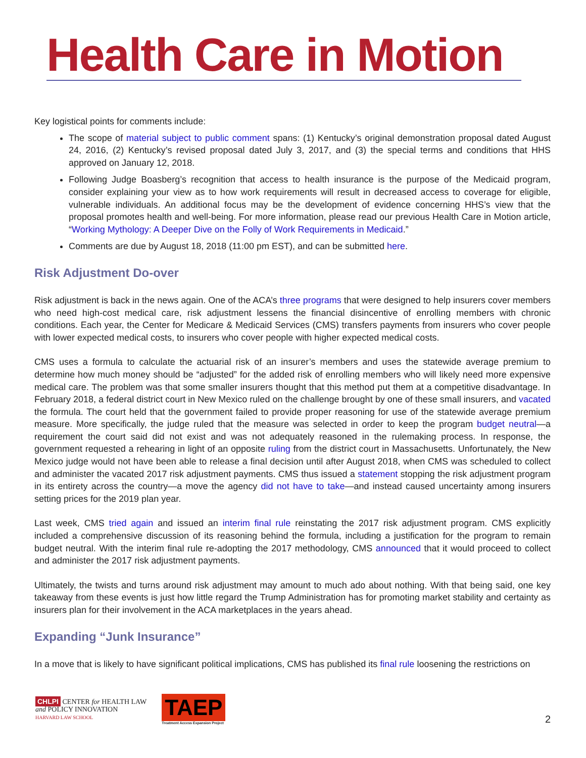Health Care in Motion
Key logistical points for comments include:
The scope of material subject to public comment spans: (1) Kentucky’s original demonstration proposal dated August 24, 2016, (2) Kentucky’s revised proposal dated July 3, 2017, and (3) the special terms and conditions that HHS approved on January 12, 2018.
Following Judge Boasberg’s recognition that access to health insurance is the purpose of the Medicaid program, consider explaining your view as to how work requirements will result in decreased access to coverage for eligible, vulnerable individuals. An additional focus may be the development of evidence concerning HHS’s view that the proposal promotes health and well-being. For more information, please read our previous Health Care in Motion article, “Working Mythology: A Deeper Dive on the Folly of Work Requirements in Medicaid.”
Comments are due by August 18, 2018 (11:00 pm EST), and can be submitted here.
Risk Adjustment Do-over
Risk adjustment is back in the news again. One of the ACA’s three programs that were designed to help insurers cover members who need high-cost medical care, risk adjustment lessens the financial disincentive of enrolling members with chronic conditions. Each year, the Center for Medicare & Medicaid Services (CMS) transfers payments from insurers who cover people with lower expected medical costs, to insurers who cover people with higher expected medical costs.
CMS uses a formula to calculate the actuarial risk of an insurer’s members and uses the statewide average premium to determine how much money should be “adjusted” for the added risk of enrolling members who will likely need more expensive medical care. The problem was that some smaller insurers thought that this method put them at a competitive disadvantage. In February 2018, a federal district court in New Mexico ruled on the challenge brought by one of these small insurers, and vacated the formula. The court held that the government failed to provide proper reasoning for use of the statewide average premium measure. More specifically, the judge ruled that the measure was selected in order to keep the program budget neutral—a requirement the court said did not exist and was not adequately reasoned in the rulemaking process. In response, the government requested a rehearing in light of an opposite ruling from the district court in Massachusetts. Unfortunately, the New Mexico judge would not have been able to release a final decision until after August 2018, when CMS was scheduled to collect and administer the vacated 2017 risk adjustment payments. CMS thus issued a statement stopping the risk adjustment program in its entirety across the country—a move the agency did not have to take—and instead caused uncertainty among insurers setting prices for the 2019 plan year.
Last week, CMS tried again and issued an interim final rule reinstating the 2017 risk adjustment program. CMS explicitly included a comprehensive discussion of its reasoning behind the formula, including a justification for the program to remain budget neutral. With the interim final rule re-adopting the 2017 methodology, CMS announced that it would proceed to collect and administer the 2017 risk adjustment payments.
Ultimately, the twists and turns around risk adjustment may amount to much ado about nothing. With that being said, one key takeaway from these events is just how little regard the Trump Administration has for promoting market stability and certainty as insurers plan for their involvement in the ACA marketplaces in the years ahead.
Expanding “Junk Insurance”
In a move that is likely to have significant political implications, CMS has published its final rule loosening the restrictions on
CHLPI CENTER for HEALTH LAW
and POLICY INNOVATION
HARVARD LAW SCHOOL
TAEP
Treatment Access Expansion Project
2